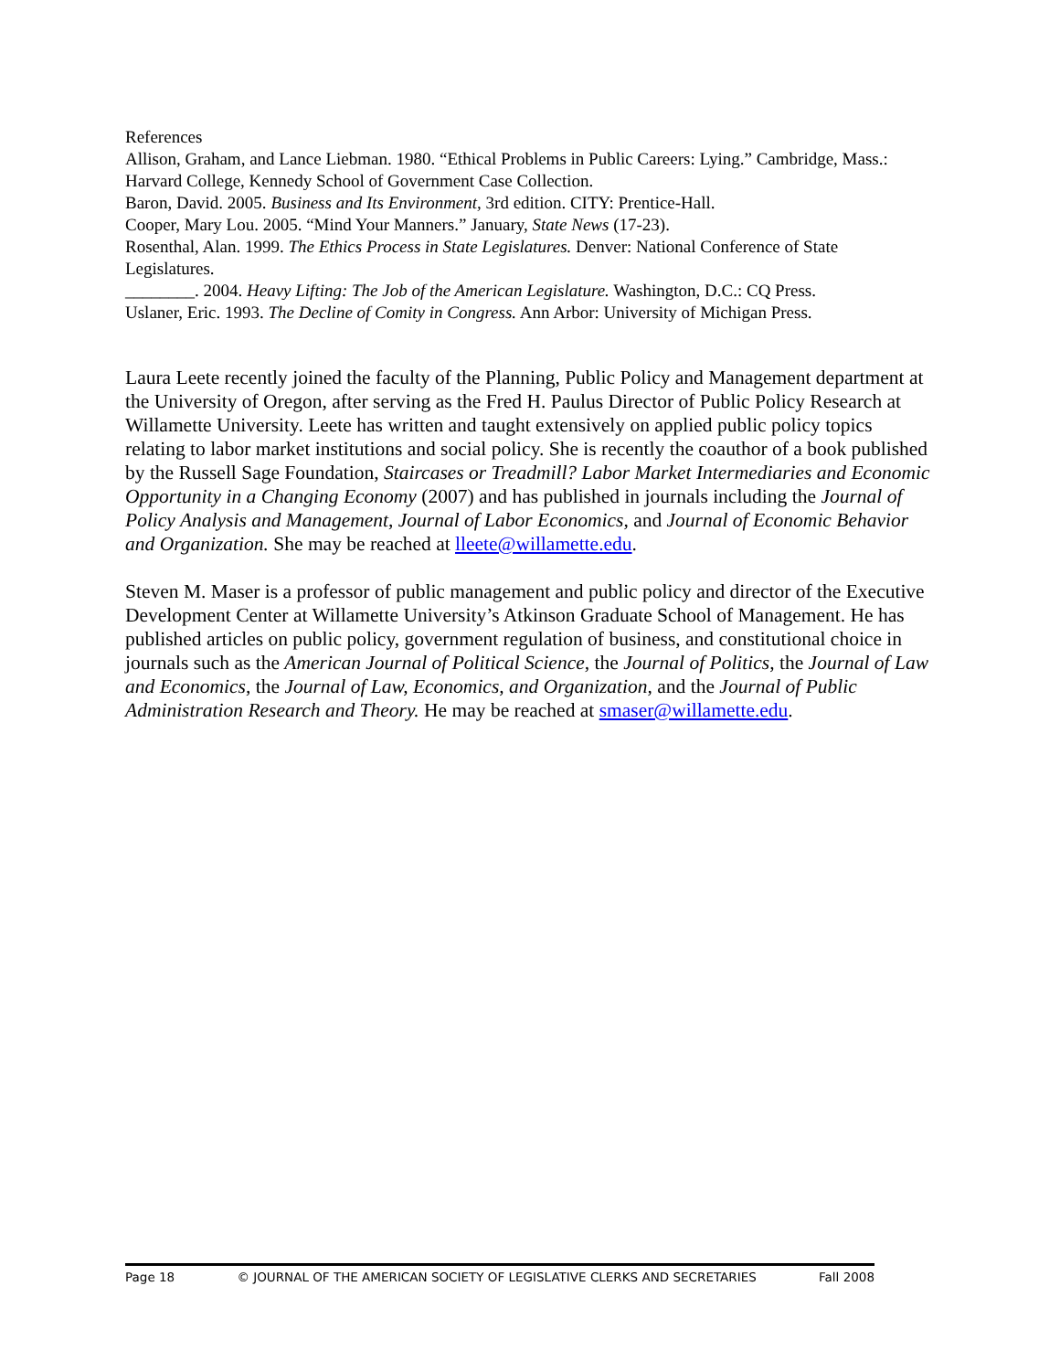References
Allison, Graham, and Lance Liebman. 1980. “Ethical Problems in Public Careers: Lying.” Cambridge, Mass.: Harvard College, Kennedy School of Government Case Collection.
Baron, David. 2005. Business and Its Environment, 3rd edition. CITY: Prentice-Hall.
Cooper, Mary Lou. 2005. “Mind Your Manners.” January, State News (17-23).
Rosenthal, Alan. 1999. The Ethics Process in State Legislatures. Denver: National Conference of State Legislatures.
________. 2004. Heavy Lifting: The Job of the American Legislature. Washington, D.C.: CQ Press.
Uslaner, Eric. 1993. The Decline of Comity in Congress. Ann Arbor: University of Michigan Press.
Laura Leete recently joined the faculty of the Planning, Public Policy and Management department at the University of Oregon, after serving as the Fred H. Paulus Director of Public Policy Research at Willamette University. Leete has written and taught extensively on applied public policy topics relating to labor market institutions and social policy. She is recently the coauthor of a book published by the Russell Sage Foundation, Staircases or Treadmill? Labor Market Intermediaries and Economic Opportunity in a Changing Economy (2007) and has published in journals including the Journal of Policy Analysis and Management, Journal of Labor Economics, and Journal of Economic Behavior and Organization. She may be reached at lleete@willamette.edu.
Steven M. Maser is a professor of public management and public policy and director of the Executive Development Center at Willamette University’s Atkinson Graduate School of Management. He has published articles on public policy, government regulation of business, and constitutional choice in journals such as the American Journal of Political Science, the Journal of Politics, the Journal of Law and Economics, the Journal of Law, Economics, and Organization, and the Journal of Public Administration Research and Theory. He may be reached at smaser@willamette.edu.
Page 18 © JOURNAL OF THE AMERICAN SOCIETY OF LEGISLATIVE CLERKS AND SECRETARIES Fall 2008